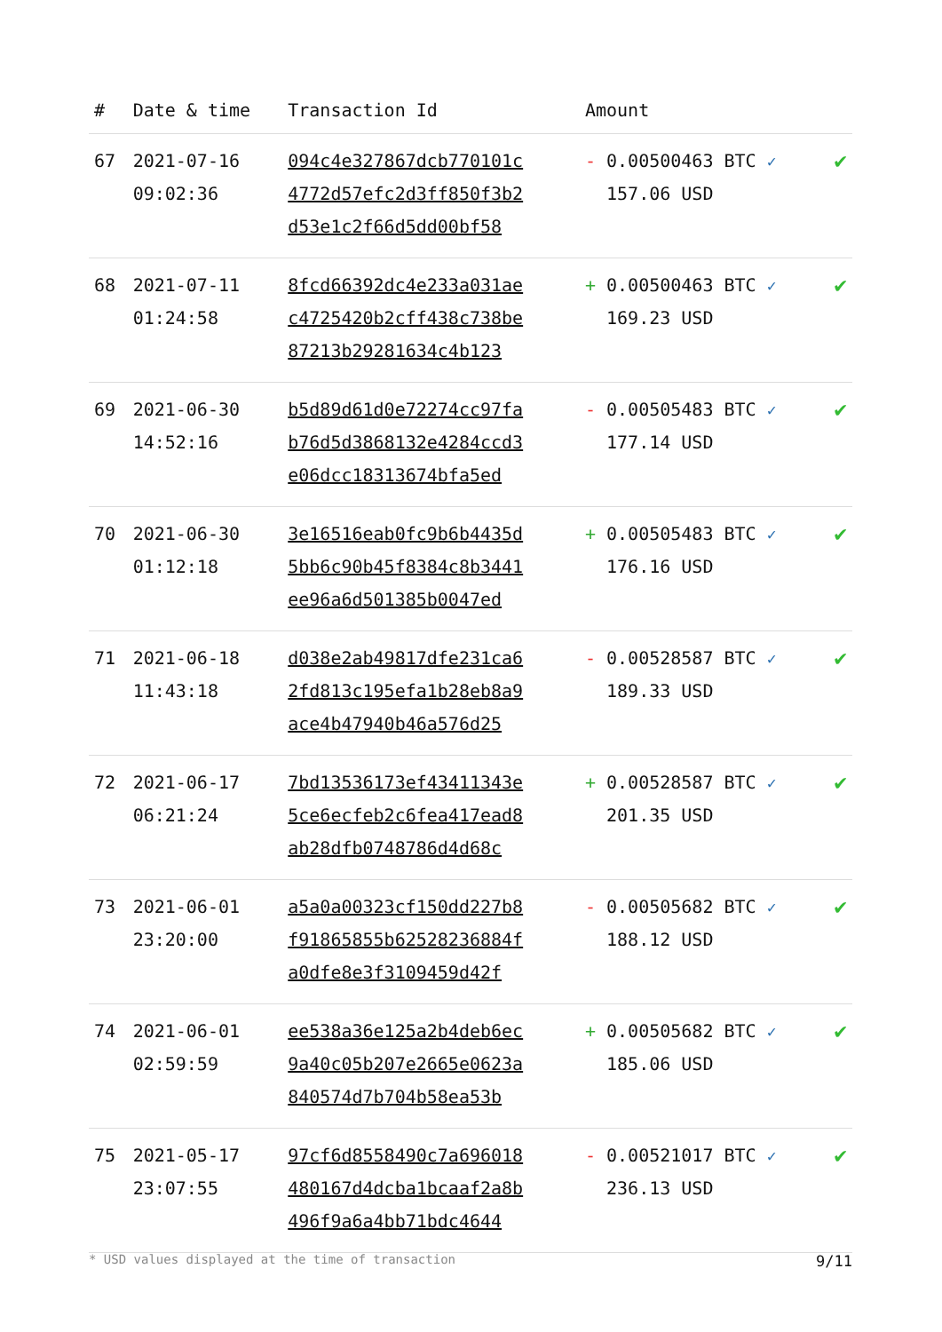| # | Date & time | Transaction Id | Amount | |
| --- | --- | --- | --- | --- |
| 67 | 2021-07-16 09:02:36 | 094c4e327867dcb770101c 4772d57efc2d3ff850f3b2 d53e1c2f66d5dd00bf58 | - 0.00500463 BTC ✓ 157.06 USD | ✔ |
| 68 | 2021-07-11 01:24:58 | 8fcd66392dc4e233a031ae c4725420b2cff438c738be 87213b29281634c4b123 | + 0.00500463 BTC ✓ 169.23 USD | ✔ |
| 69 | 2021-06-30 14:52:16 | b5d89d61d0e72274cc97fa b76d5d3868132e4284ccd3 e06dcc18313674bfa5ed | - 0.00505483 BTC ✓ 177.14 USD | ✔ |
| 70 | 2021-06-30 01:12:18 | 3e16516eab0fc9b6b4435d 5bb6c90b45f8384c8b3441 ee96a6d501385b0047ed | + 0.00505483 BTC ✓ 176.16 USD | ✔ |
| 71 | 2021-06-18 11:43:18 | d038e2ab49817dfe231ca6 2fd813c195efa1b28eb8a9 ace4b47940b46a576d25 | - 0.00528587 BTC ✓ 189.33 USD | ✔ |
| 72 | 2021-06-17 06:21:24 | 7bd13536173ef43411343e 5ce6ecfeb2c6fea417ead8 ab28dfb0748786d4d68c | + 0.00528587 BTC ✓ 201.35 USD | ✔ |
| 73 | 2021-06-01 23:20:00 | a5a0a00323cf150dd227b8 f91865855b62528236884f a0dfe8e3f3109459d42f | - 0.00505682 BTC ✓ 188.12 USD | ✔ |
| 74 | 2021-06-01 02:59:59 | ee538a36e125a2b4deb6ec 9a40c05b207e2665e0623a 840574d7b704b58ea53b | + 0.00505682 BTC ✓ 185.06 USD | ✔ |
| 75 | 2021-05-17 23:07:55 | 97cf6d8558490c7a696018 480167d4dcba1bcaaf2a8b 496f9a6a4bb71bdc4644 | - 0.00521017 BTC ✓ 236.13 USD | ✔ |
* USD values displayed at the time of transaction 9/11